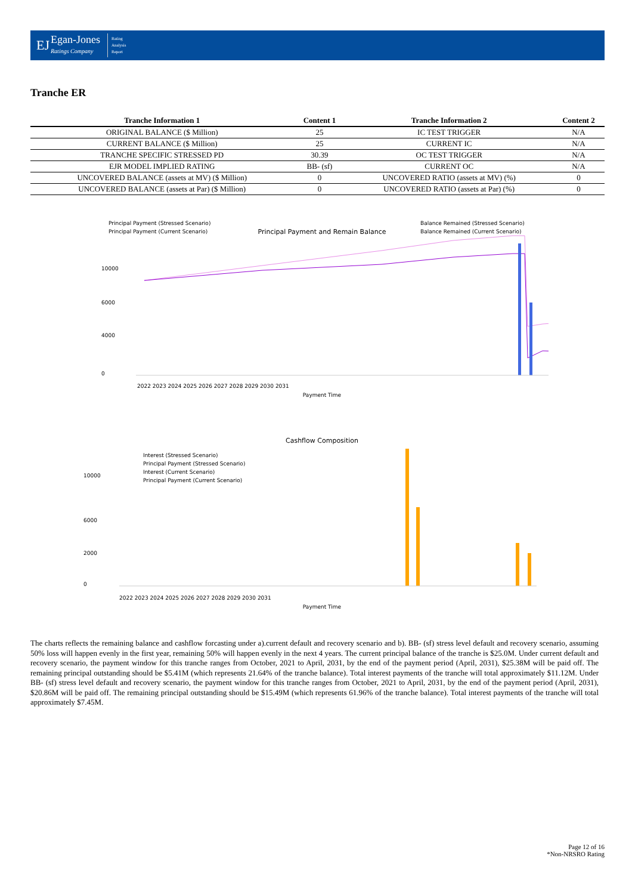EJ Egan-Jones
Ratings Company Rating
Analysis
Report
Tranche ER
| Tranche Information 1 | Content 1 | Tranche Information 2 | Content 2 |
| --- | --- | --- | --- |
| ORIGINAL BALANCE ($ Million) | 25 | IC TEST TRIGGER | N/A |
| CURRENT BALANCE ($ Million) | 25 | CURRENT IC | N/A |
| TRANCHE SPECIFIC STRESSED PD | 30.39 | OC TEST TRIGGER | N/A |
| EJR MODEL IMPLIED RATING | BB- (sf) | CURRENT OC | N/A |
| UNCOVERED BALANCE (assets at MV) ($ Million) | 0 | UNCOVERED RATIO (assets at MV) (%) | 0 |
| UNCOVERED BALANCE (assets at Par) ($ Million) | 0 | UNCOVERED RATIO (assets at Par) (%) | 0 |
Principal Payment and Remain Balance
Principal Payment (Stressed Scenario)
Principal Payment (Current Scenario)
Balance Remained (Stressed Scenario)
Balance Remained (Current Scenario)
10000
6000
4000
0
Payment Time
2022 2023 2024 2025 2026 2027 2028 2029 2030 2031
Cashflow Composition
Interest (Stressed Scenario)
Principal Payment (Stressed Scenario)
Interest (Current Scenario)
Principal Payment (Current Scenario)
10000
6000
2000
0
Payment Time
2022 2023 2024 2025 2026 2027 2028 2029 2030 2031
The charts reflects the remaining balance and cashflow forcasting under a).current default and recovery scenario and b). BB- (sf) stress level default and recovery scenario, assuming 50% loss will happen evenly in the first year, remaining 50% will happen evenly in the next 4 years. The current principal balance of the tranche is $25.0M. Under current default and recovery scenario, the payment window for this tranche ranges from October, 2021 to April, 2031, by the end of the payment period (April, 2031), $25.38M will be paid off. The remaining principal outstanding should be $5.41M (which represents 21.64% of the tranche balance). Total interest payments of the tranche will total approximately $11.12M. Under BB- (sf) stress level default and recovery scenario, the payment window for this tranche ranges from October, 2021 to April, 2031, by the end of the payment period (April, 2031), $20.86M will be paid off. The remaining principal outstanding should be $15.49M (which represents 61.96% of the tranche balance). Total interest payments of the tranche will total approximately $7.45M.
Page 12 of 16
*Non-NRSRO Rating